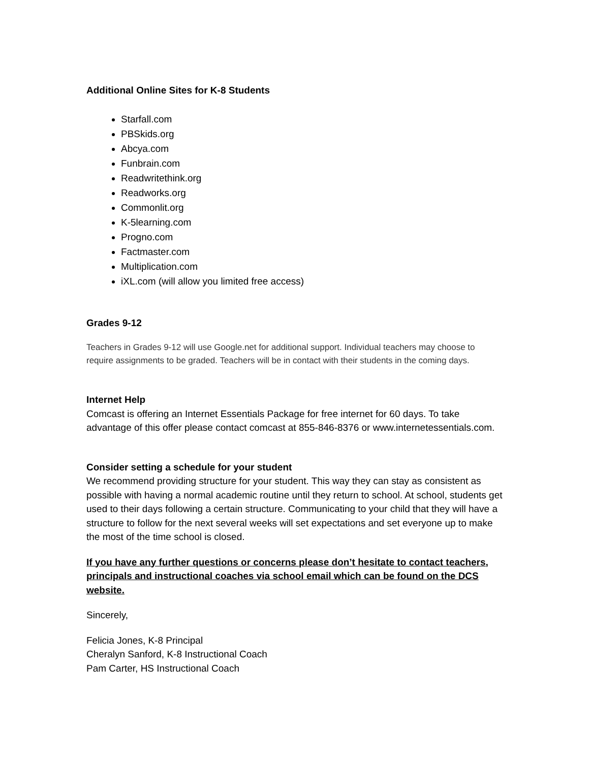Additional Online Sites for K-8 Students
Starfall.com
PBSkids.org
Abcya.com
Funbrain.com
Readwritethink.org
Readworks.org
Commonlit.org
K-5learning.com
Progno.com
Factmaster.com
Multiplication.com
iXL.com (will allow you limited free access)
Grades 9-12
Teachers in Grades 9-12 will use Google.net for additional support. Individual teachers may choose to require assignments to be graded. Teachers will be in contact with their students in the coming days.
Internet Help
Comcast is offering an Internet Essentials Package for free internet for 60 days. To take advantage of this offer please contact comcast at 855-846-8376 or www.internetessentials.com.
Consider setting a schedule for your student
We recommend providing structure for your student. This way they can stay as consistent as possible with having a normal academic routine until they return to school. At school, students get used to their days following a certain structure. Communicating to your child that they will have a structure to follow for the next several weeks will set expectations and set everyone up to make the most of the time school is closed.
If you have any further questions or concerns please don’t hesitate to contact teachers, principals and instructional coaches via school email which can be found on the DCS website.
Sincerely,
Felicia Jones, K-8 Principal
Cheralyn Sanford, K-8 Instructional Coach
Pam Carter, HS Instructional Coach